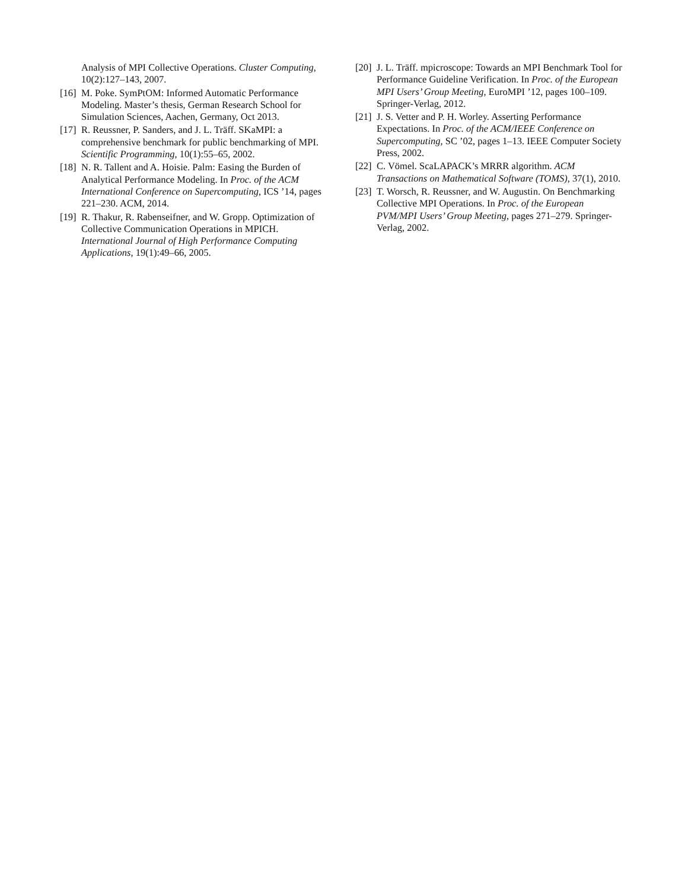Analysis of MPI Collective Operations. Cluster Computing, 10(2):127–143, 2007.
[16] M. Poke. SymPtOM: Informed Automatic Performance Modeling. Master’s thesis, German Research School for Simulation Sciences, Aachen, Germany, Oct 2013.
[17] R. Reussner, P. Sanders, and J. L. Träff. SKaMPI: a comprehensive benchmark for public benchmarking of MPI. Scientific Programming, 10(1):55–65, 2002.
[18] N. R. Tallent and A. Hoisie. Palm: Easing the Burden of Analytical Performance Modeling. In Proc. of the ACM International Conference on Supercomputing, ICS ’14, pages 221–230. ACM, 2014.
[19] R. Thakur, R. Rabenseifner, and W. Gropp. Optimization of Collective Communication Operations in MPICH. International Journal of High Performance Computing Applications, 19(1):49–66, 2005.
[20] J. L. Träff. mpicroscope: Towards an MPI Benchmark Tool for Performance Guideline Verification. In Proc. of the European MPI Users’ Group Meeting, EuroMPI ’12, pages 100–109. Springer-Verlag, 2012.
[21] J. S. Vetter and P. H. Worley. Asserting Performance Expectations. In Proc. of the ACM/IEEE Conference on Supercomputing, SC ’02, pages 1–13. IEEE Computer Society Press, 2002.
[22] C. Vömel. ScaLAPACK’s MRRR algorithm. ACM Transactions on Mathematical Software (TOMS), 37(1), 2010.
[23] T. Worsch, R. Reussner, and W. Augustin. On Benchmarking Collective MPI Operations. In Proc. of the European PVM/MPI Users’ Group Meeting, pages 271–279. Springer-Verlag, 2002.